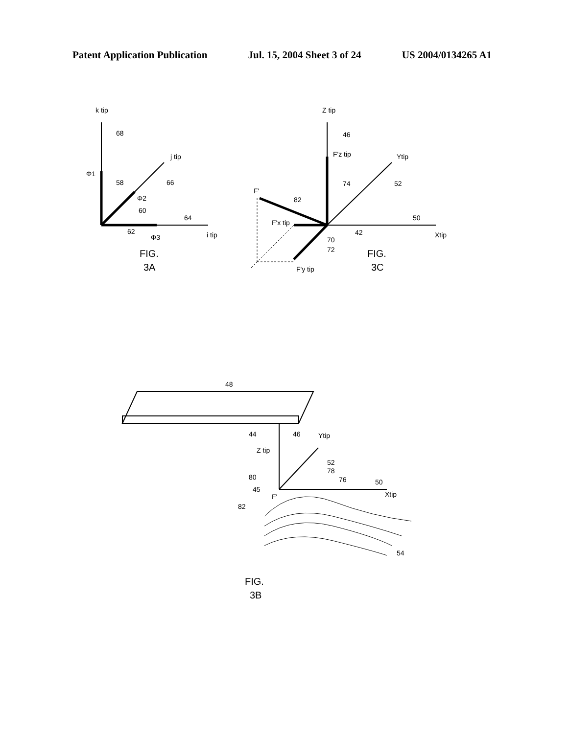Patent Application Publication Jul. 15, 2004 Sheet 3 of 24 US 2004/0134265 A1
k tip
j tip
i tip
Φ1
Φ2
Φ3
68
58
66
60
62
64
FIG.
3A
Z tip
F'z tip
Ytip
Xtip
F'
F'x tip
F'y tip
46
74
52
82
50
42
70
72
FIG.
3C
48
44
46
Ytip
Z tip
52
78
80
76
50
45
F'
Xtip
82
54
FIG.
3B